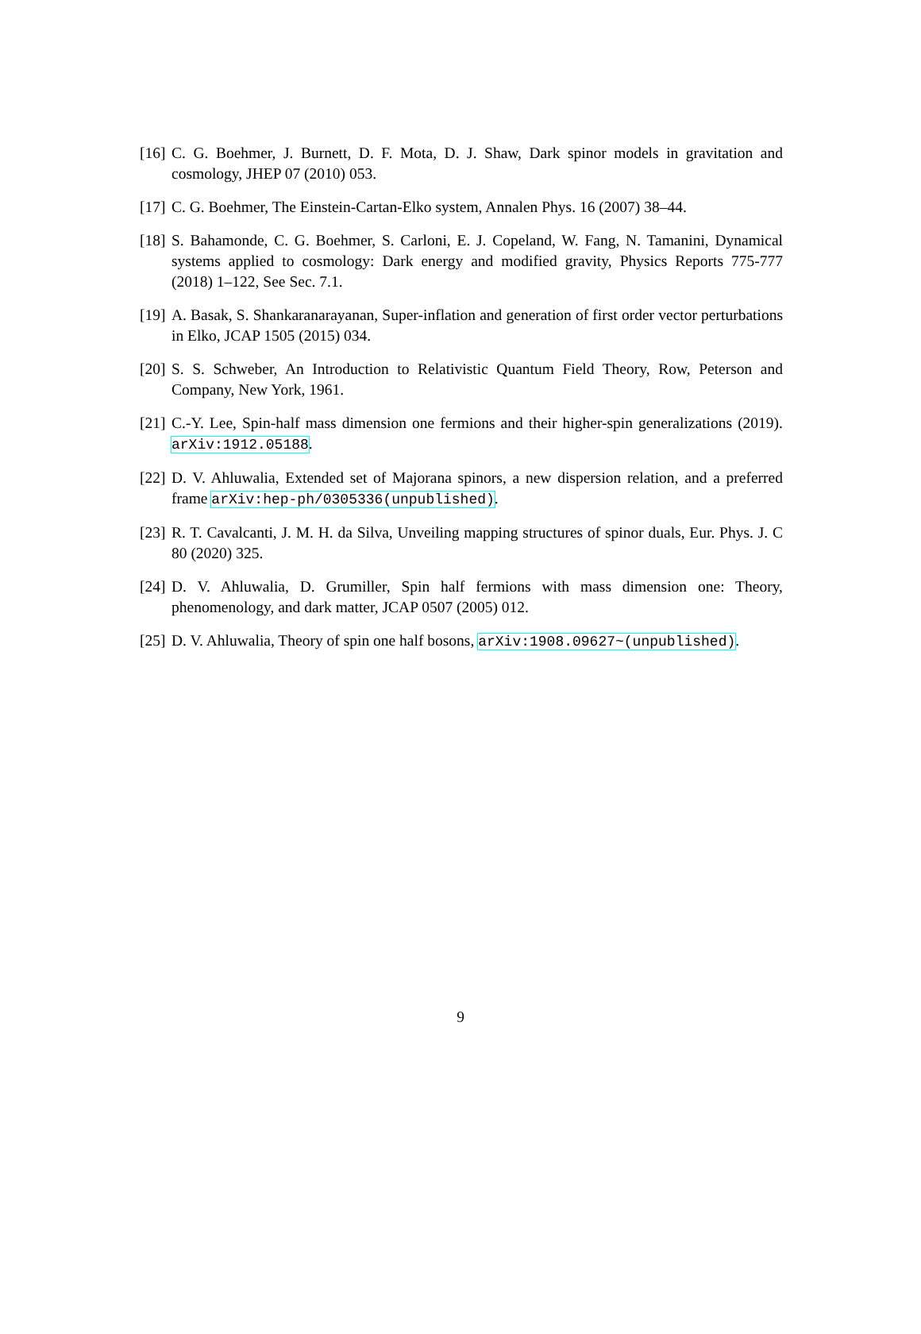[16] C. G. Boehmer, J. Burnett, D. F. Mota, D. J. Shaw, Dark spinor models in gravitation and cosmology, JHEP 07 (2010) 053.
[17] C. G. Boehmer, The Einstein-Cartan-Elko system, Annalen Phys. 16 (2007) 38–44.
[18] S. Bahamonde, C. G. Boehmer, S. Carloni, E. J. Copeland, W. Fang, N. Tamanini, Dynamical systems applied to cosmology: Dark energy and modified gravity, Physics Reports 775-777 (2018) 1–122, See Sec. 7.1.
[19] A. Basak, S. Shankaranarayanan, Super-inflation and generation of first order vector perturbations in Elko, JCAP 1505 (2015) 034.
[20] S. S. Schweber, An Introduction to Relativistic Quantum Field Theory, Row, Peterson and Company, New York, 1961.
[21] C.-Y. Lee, Spin-half mass dimension one fermions and their higher-spin generalizations (2019). arXiv:1912.05188.
[22] D. V. Ahluwalia, Extended set of Majorana spinors, a new dispersion relation, and a preferred frame arXiv:hep-ph/0305336(unpublished).
[23] R. T. Cavalcanti, J. M. H. da Silva, Unveiling mapping structures of spinor duals, Eur. Phys. J. C 80 (2020) 325.
[24] D. V. Ahluwalia, D. Grumiller, Spin half fermions with mass dimension one: Theory, phenomenology, and dark matter, JCAP 0507 (2005) 012.
[25] D. V. Ahluwalia, Theory of spin one half bosons, arXiv:1908.09627~(unpublished).
9